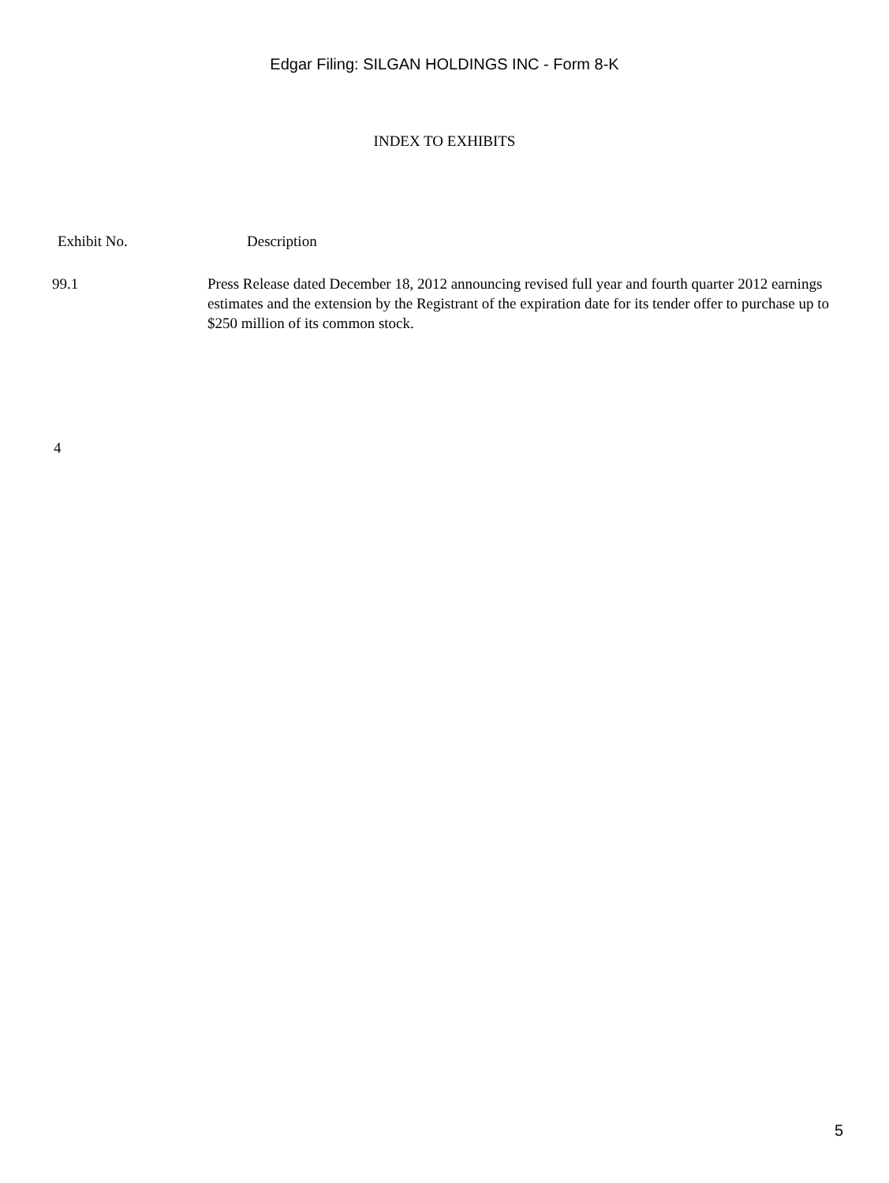Edgar Filing: SILGAN HOLDINGS INC - Form 8-K
INDEX TO EXHIBITS
| Exhibit No. | Description |
| --- | --- |
| 99.1 | Press Release dated December 18, 2012 announcing revised full year and fourth quarter 2012 earnings estimates and the extension by the Registrant of the expiration date for its tender offer to purchase up to $250 million of its common stock. |
4
5